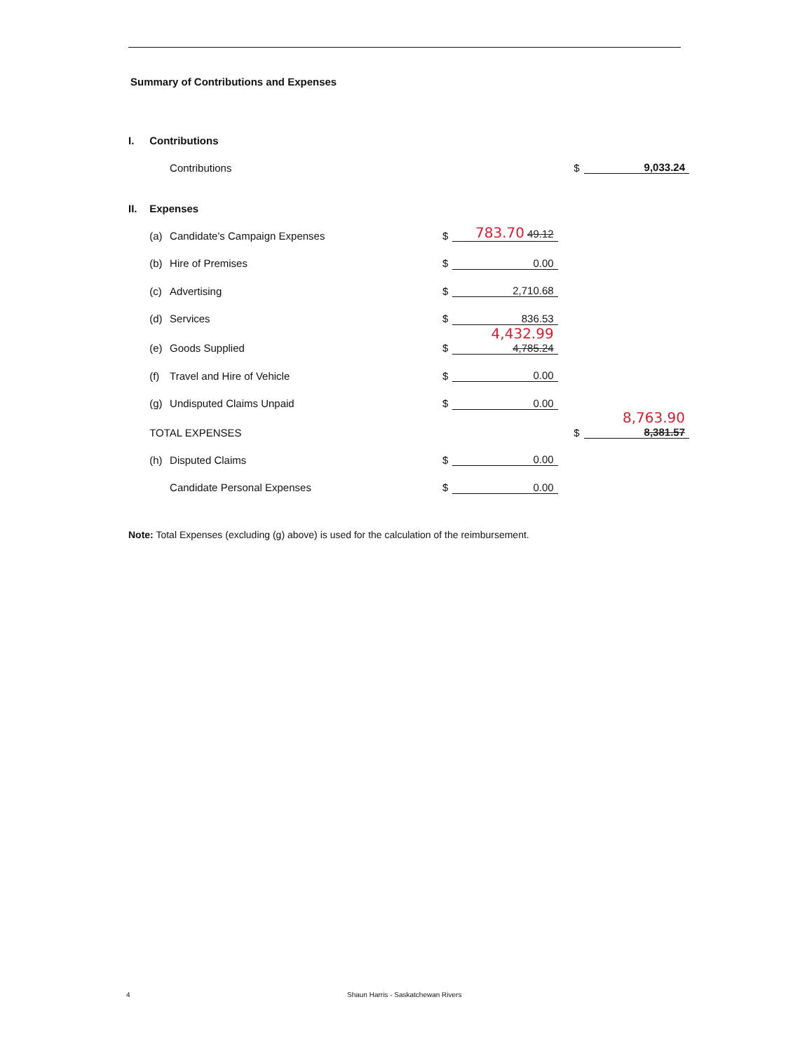Summary of Contributions and Expenses
| I. | Contributions | | | | | | |
| | | Contributions | | | | $ | 9,033.24 |
| II. | Expenses | | | | | | |
| | (a) | Candidate's Campaign Expenses | $ | 783.70 49.12 | | | |
| | (b) | Hire of Premises | $ | 0.00 | | | |
| | (c) | Advertising | $ | 2,710.68 | | | |
| | (d) | Services | $ | 836.53 | | | |
| | (e) | Goods Supplied | $ | 4,432.99 4,785.24 | | | |
| | (f) | Travel and Hire of Vehicle | $ | 0.00 | | | |
| | (g) | Undisputed Claims Unpaid | $ | 0.00 | | | |
| | TOTAL EXPENSES | | | | | $ | 8,763.90 8,381.57 |
| | (h) | Disputed Claims | $ | 0.00 | | | |
| | | Candidate Personal Expenses | $ | 0.00 | | | |
Note: Total Expenses (excluding (g) above) is used for the calculation of the reimbursement.
4 Shaun Harris - Saskatchewan Rivers